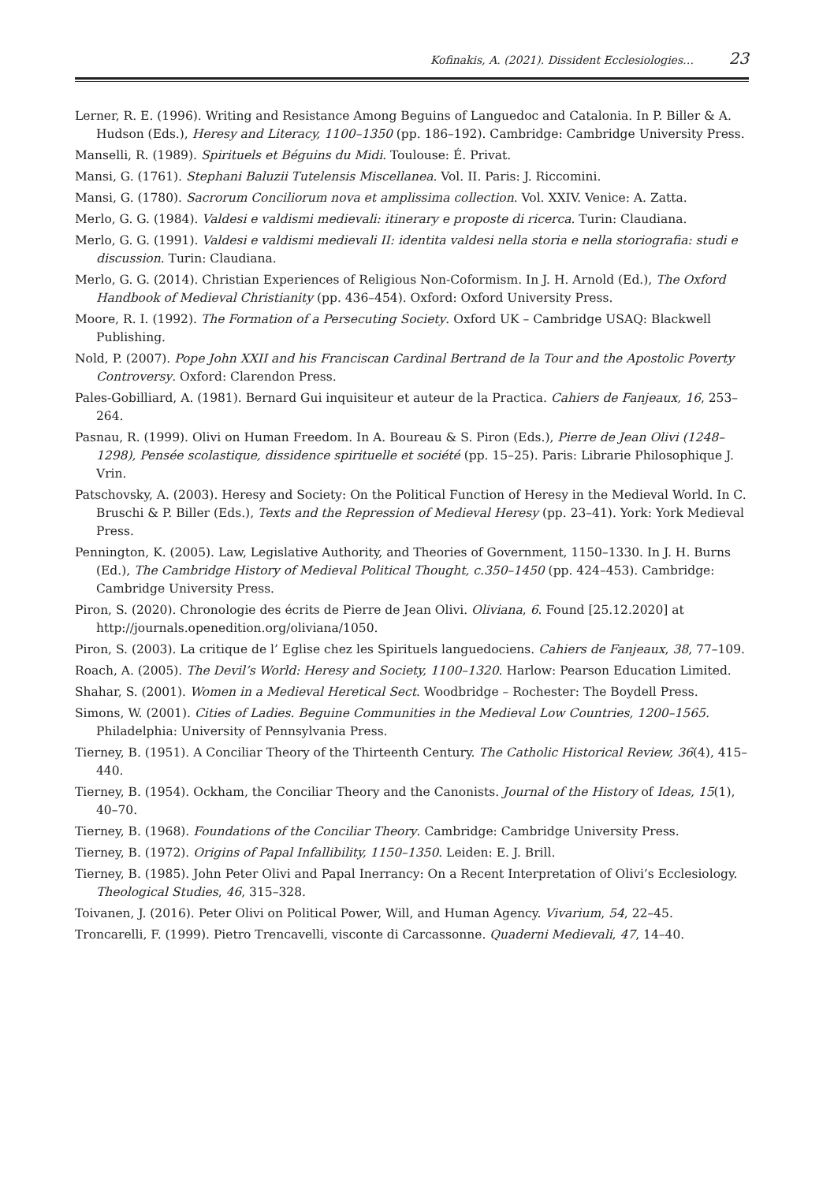Kofinakis, A. (2021). Dissident Ecclesiologies… 23
Lerner, R. E. (1996). Writing and Resistance Among Beguins of Languedoc and Catalonia. In P. Biller & A. Hudson (Eds.), Heresy and Literacy, 1100–1350 (pp. 186–192). Cambridge: Cambridge University Press.
Manselli, R. (1989). Spirituels et Béguins du Midi. Toulouse: É. Privat.
Mansi, G. (1761). Stephani Baluzii Tutelensis Miscellanea. Vol. II. Paris: J. Riccomini.
Mansi, G. (1780). Sacrorum Conciliorum nova et amplissima collection. Vol. XXIV. Venice: A. Zatta.
Merlo, G. G. (1984). Valdesi e valdismi medievali: itinerary e proposte di ricerca. Turin: Claudiana.
Merlo, G. G. (1991). Valdesi e valdismi medievali II: identita valdesi nella storia e nella storiografia: studi e discussion. Turin: Claudiana.
Merlo, G. G. (2014). Christian Experiences of Religious Non-Coformism. In J. H. Arnold (Ed.), The Oxford Handbook of Medieval Christianity (pp. 436–454). Oxford: Oxford University Press.
Moore, R. I. (1992). The Formation of a Persecuting Society. Oxford UK – Cambridge USAQ: Blackwell Publishing.
Nold, P. (2007). Pope John XXII and his Franciscan Cardinal Bertrand de la Tour and the Apostolic Poverty Controversy. Oxford: Clarendon Press.
Pales-Gobilliard, A. (1981). Bernard Gui inquisiteur et auteur de la Practica. Cahiers de Fanjeaux, 16, 253–264.
Pasnau, R. (1999). Olivi on Human Freedom. In A. Boureau & S. Piron (Eds.), Pierre de Jean Olivi (1248–1298), Pensée scolastique, dissidence spirituelle et société (pp. 15–25). Paris: Librarie Philosophique J. Vrin.
Patschovsky, A. (2003). Heresy and Society: On the Political Function of Heresy in the Medieval World. In C. Bruschi & P. Biller (Eds.), Texts and the Repression of Medieval Heresy (pp. 23–41). York: York Medieval Press.
Pennington, K. (2005). Law, Legislative Authority, and Theories of Government, 1150–1330. In J. H. Burns (Ed.), The Cambridge History of Medieval Political Thought, c.350–1450 (pp. 424–453). Cambridge: Cambridge University Press.
Piron, S. (2020). Chronologie des écrits de Pierre de Jean Olivi. Oliviana, 6. Found [25.12.2020] at http://journals.openedition.org/oliviana/1050.
Piron, S. (2003). La critique de l’ Eglise chez les Spirituels languedociens. Cahiers de Fanjeaux, 38, 77–109.
Roach, A. (2005). The Devil’s World: Heresy and Society, 1100–1320. Harlow: Pearson Education Limited.
Shahar, S. (2001). Women in a Medieval Heretical Sect. Woodbridge – Rochester: The Boydell Press.
Simons, W. (2001). Cities of Ladies. Beguine Communities in the Medieval Low Countries, 1200–1565. Philadelphia: University of Pennsylvania Press.
Tierney, B. (1951). A Conciliar Theory of the Thirteenth Century. The Catholic Historical Review, 36(4), 415–440.
Tierney, B. (1954). Ockham, the Conciliar Theory and the Canonists. Journal of the History of Ideas, 15(1), 40–70.
Tierney, B. (1968). Foundations of the Conciliar Theory. Cambridge: Cambridge University Press.
Tierney, B. (1972). Origins of Papal Infallibility, 1150–1350. Leiden: E. J. Brill.
Tierney, B. (1985). John Peter Olivi and Papal Inerrancy: On a Recent Interpretation of Olivi’s Ecclesiology. Theological Studies, 46, 315–328.
Toivanen, J. (2016). Peter Olivi on Political Power, Will, and Human Agency. Vivarium, 54, 22–45.
Troncarelli, F. (1999). Pietro Trencavelli, visconte di Carcassonne. Quaderni Medievali, 47, 14–40.